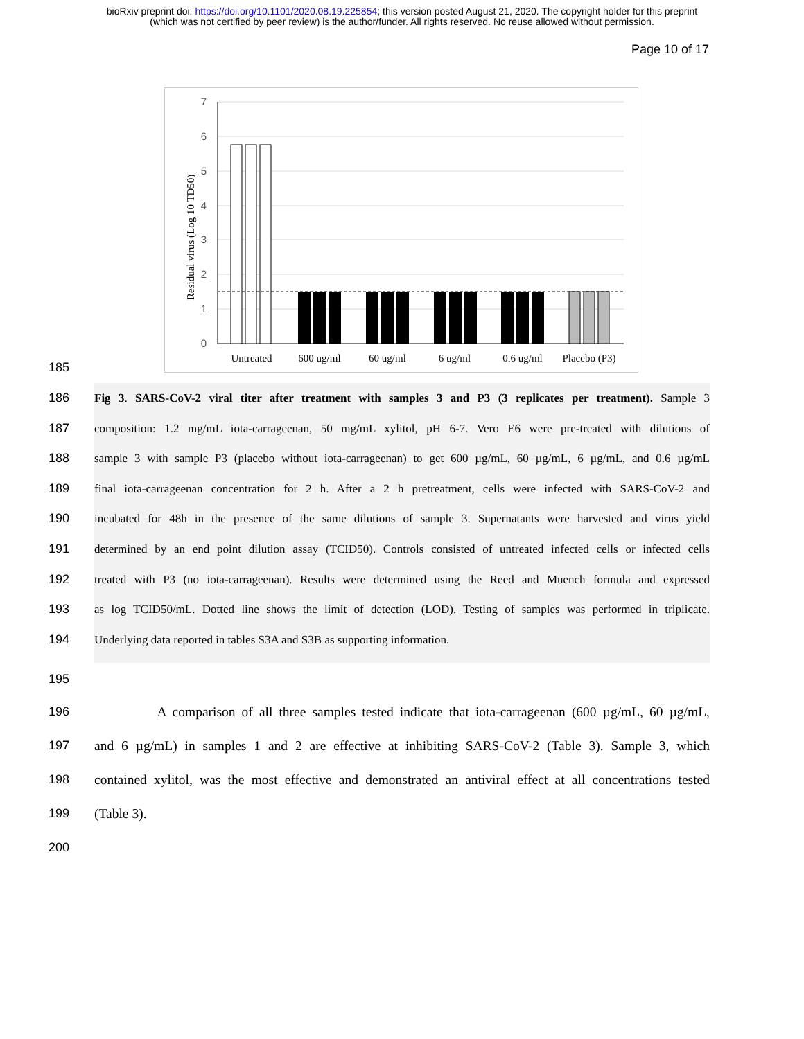bioRxiv preprint doi: https://doi.org/10.1101/2020.08.19.225854; this version posted August 21, 2020. The copyright holder for this preprint
(which was not certified by peer review) is the author/funder. All rights reserved. No reuse allowed without permission.
Page 10 of 17
7
6
5
4
3
2
1
0
Residual virus (Log 10 TD50)
Untreated
600 ug/ml
60 ug/ml
6 ug/ml
0.6 ug/ml
Placebo (P3)
185
186 Fig 3. SARS-CoV-2 viral titer after treatment with samples 3 and P3 (3 replicates per treatment). Sample 3
187 composition: 1.2 mg/mL iota-carrageenan, 50 mg/mL xylitol, pH 6-7. Vero E6 were pre-treated with dilutions of
188 sample 3 with sample P3 (placebo without iota-carrageenan) to get 600 µg/mL, 60 µg/mL, 6 µg/mL, and 0.6 µg/mL
189 final iota-carrageenan concentration for 2 h. After a 2 h pretreatment, cells were infected with SARS-CoV-2 and
190 incubated for 48h in the presence of the same dilutions of sample 3. Supernatants were harvested and virus yield
191 determined by an end point dilution assay (TCID50). Controls consisted of untreated infected cells or infected cells
192 treated with P3 (no iota-carrageenan). Results were determined using the Reed and Muench formula and expressed
193 as log TCID50/mL. Dotted line shows the limit of detection (LOD). Testing of samples was performed in triplicate.
194 Underlying data reported in tables S3A and S3B as supporting information.
195
196 A comparison of all three samples tested indicate that iota-carrageenan (600 µg/mL, 60 µg/mL,
197 and 6 µg/mL) in samples 1 and 2 are effective at inhibiting SARS-CoV-2 (Table 3). Sample 3, which
198 contained xylitol, was the most effective and demonstrated an antiviral effect at all concentrations tested
199 (Table 3).
200